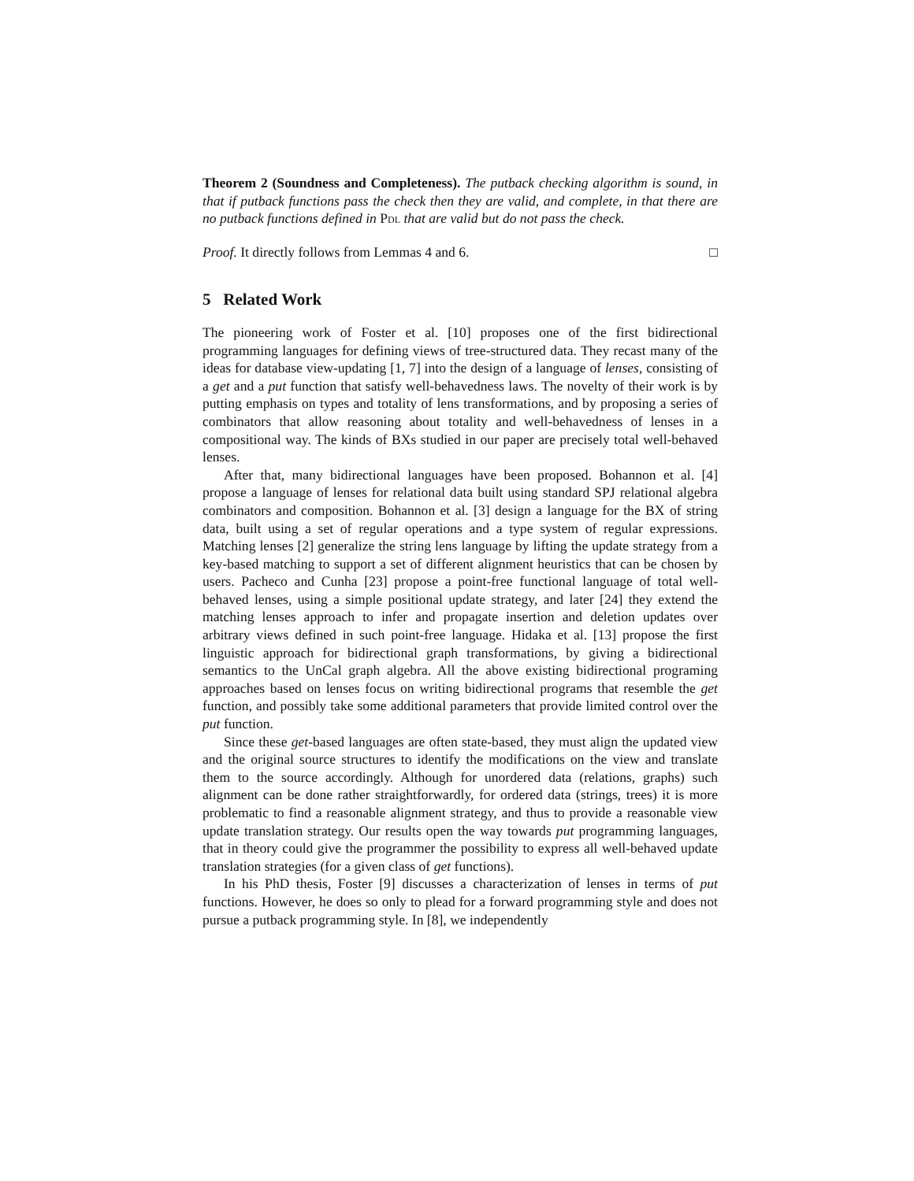Theorem 2 (Soundness and Completeness). The putback checking algorithm is sound, in that if putback functions pass the check then they are valid, and complete, in that there are no putback functions defined in Pdl that are valid but do not pass the check.
Proof. It directly follows from Lemmas 4 and 6. □
5 Related Work
The pioneering work of Foster et al. [10] proposes one of the first bidirectional programming languages for defining views of tree-structured data. They recast many of the ideas for database view-updating [1, 7] into the design of a language of lenses, consisting of a get and a put function that satisfy well-behavedness laws. The novelty of their work is by putting emphasis on types and totality of lens transformations, and by proposing a series of combinators that allow reasoning about totality and well-behavedness of lenses in a compositional way. The kinds of BXs studied in our paper are precisely total well-behaved lenses.
After that, many bidirectional languages have been proposed. Bohannon et al. [4] propose a language of lenses for relational data built using standard SPJ relational algebra combinators and composition. Bohannon et al. [3] design a language for the BX of string data, built using a set of regular operations and a type system of regular expressions. Matching lenses [2] generalize the string lens language by lifting the update strategy from a key-based matching to support a set of different alignment heuristics that can be chosen by users. Pacheco and Cunha [23] propose a point-free functional language of total well-behaved lenses, using a simple positional update strategy, and later [24] they extend the matching lenses approach to infer and propagate insertion and deletion updates over arbitrary views defined in such point-free language. Hidaka et al. [13] propose the first linguistic approach for bidirectional graph transformations, by giving a bidirectional semantics to the UnCal graph algebra. All the above existing bidirectional programing approaches based on lenses focus on writing bidirectional programs that resemble the get function, and possibly take some additional parameters that provide limited control over the put function.
Since these get-based languages are often state-based, they must align the updated view and the original source structures to identify the modifications on the view and translate them to the source accordingly. Although for unordered data (relations, graphs) such alignment can be done rather straightforwardly, for ordered data (strings, trees) it is more problematic to find a reasonable alignment strategy, and thus to provide a reasonable view update translation strategy. Our results open the way towards put programming languages, that in theory could give the programmer the possibility to express all well-behaved update translation strategies (for a given class of get functions).
In his PhD thesis, Foster [9] discusses a characterization of lenses in terms of put functions. However, he does so only to plead for a forward programming style and does not pursue a putback programming style. In [8], we independently